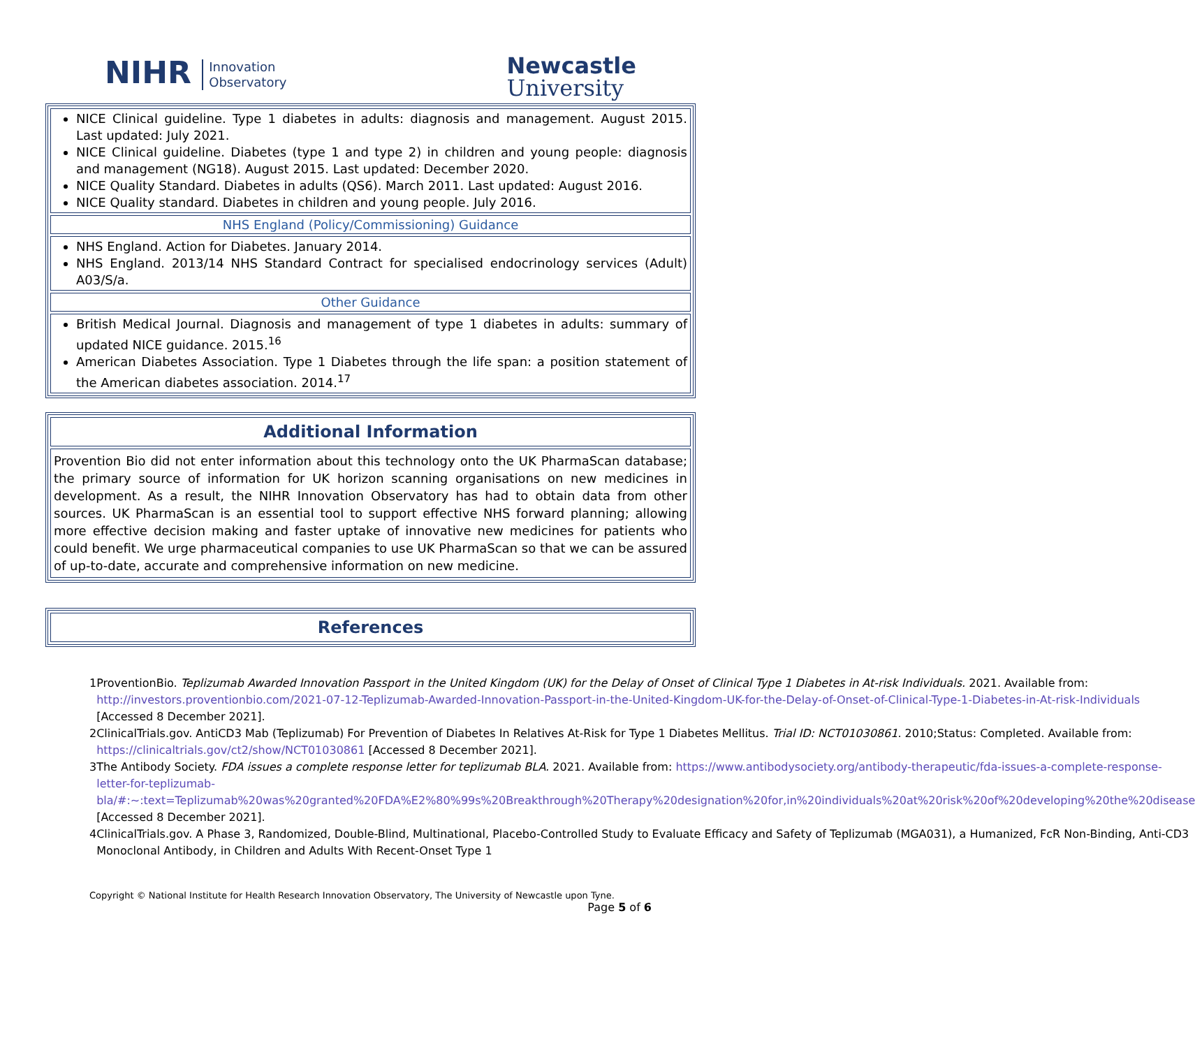NIHR Innovation
Observatory
Newcastle
University
NICE Clinical guideline. Type 1 diabetes in adults: diagnosis and management. August 2015. Last updated: July 2021.
NICE Clinical guideline. Diabetes (type 1 and type 2) in children and young people: diagnosis and management (NG18). August 2015. Last updated: December 2020.
NICE Quality Standard. Diabetes in adults (QS6). March 2011. Last updated: August 2016.
NICE Quality standard. Diabetes in children and young people. July 2016.
NHS England (Policy/Commissioning) Guidance
NHS England. Action for Diabetes. January 2014.
NHS England. 2013/14 NHS Standard Contract for specialised endocrinology services (Adult) A03/S/a.
Other Guidance
British Medical Journal. Diagnosis and management of type 1 diabetes in adults: summary of updated NICE guidance. 2015.<sup>16</sup>
American Diabetes Association. Type 1 Diabetes through the life span: a position statement of the American diabetes association. 2014.<sup>17</sup>
Additional Information
Provention Bio did not enter information about this technology onto the UK PharmaScan database; the primary source of information for UK horizon scanning organisations on new medicines in development. As a result, the NIHR Innovation Observatory has had to obtain data from other sources. UK PharmaScan is an essential tool to support effective NHS forward planning; allowing more effective decision making and faster uptake of innovative new medicines for patients who could benefit. We urge pharmaceutical companies to use UK PharmaScan so that we can be assured of up-to-date, accurate and comprehensive information on new medicine.
References
| 1 | ProventionBio. Teplizumab Awarded Innovation Passport in the United Kingdom (UK) for the Delay of Onset of Clinical Type 1 Diabetes in At-risk Individuals. 2021. Available from: http://investors.proventionbio.com/2021-07-12-Teplizumab-Awarded-Innovation-Passport-in-the-United-Kingdom-UK-for-the-Delay-of-Onset-of-Clinical-Type-1-Diabetes-in-At-risk-Individuals [Accessed 8 December 2021]. |
| 2 | ClinicalTrials.gov. AntiCD3 Mab (Teplizumab) For Prevention of Diabetes In Relatives At-Risk for Type 1 Diabetes Mellitus. Trial ID: NCT01030861 . 2010;Status: Completed. Available from: https://clinicaltrials.gov/ct2/show/NCT01030861 [Accessed 8 December 2021]. |
| 3 | The Antibody Society. FDA issues a complete response letter for teplizumab BLA. 2021. Available from: https://www.antibodysociety.org/antibody-therapeutic/fda-issues-a-complete-response-letter-for-teplizumab-bla/#:~:text=Teplizumab%20was%20granted%20FDA%E2%80%99s%20Breakthrough%20Therapy%20designation%20for,in%20individuals%20at%20risk%20of%20developing%20the%20disease [Accessed 8 December 2021]. |
| 4 | ClinicalTrials.gov. A Phase 3, Randomized, Double-Blind, Multinational, Placebo-Controlled Study to Evaluate Efficacy and Safety of Teplizumab (MGA031), a Humanized, FcR Non-Binding, Anti-CD3 Monoclonal Antibody, in Children and Adults With Recent-Onset Type 1 |
Copyright © National Institute for Health Research Innovation Observatory, The University of Newcastle upon Tyne.
Page 5 of 6